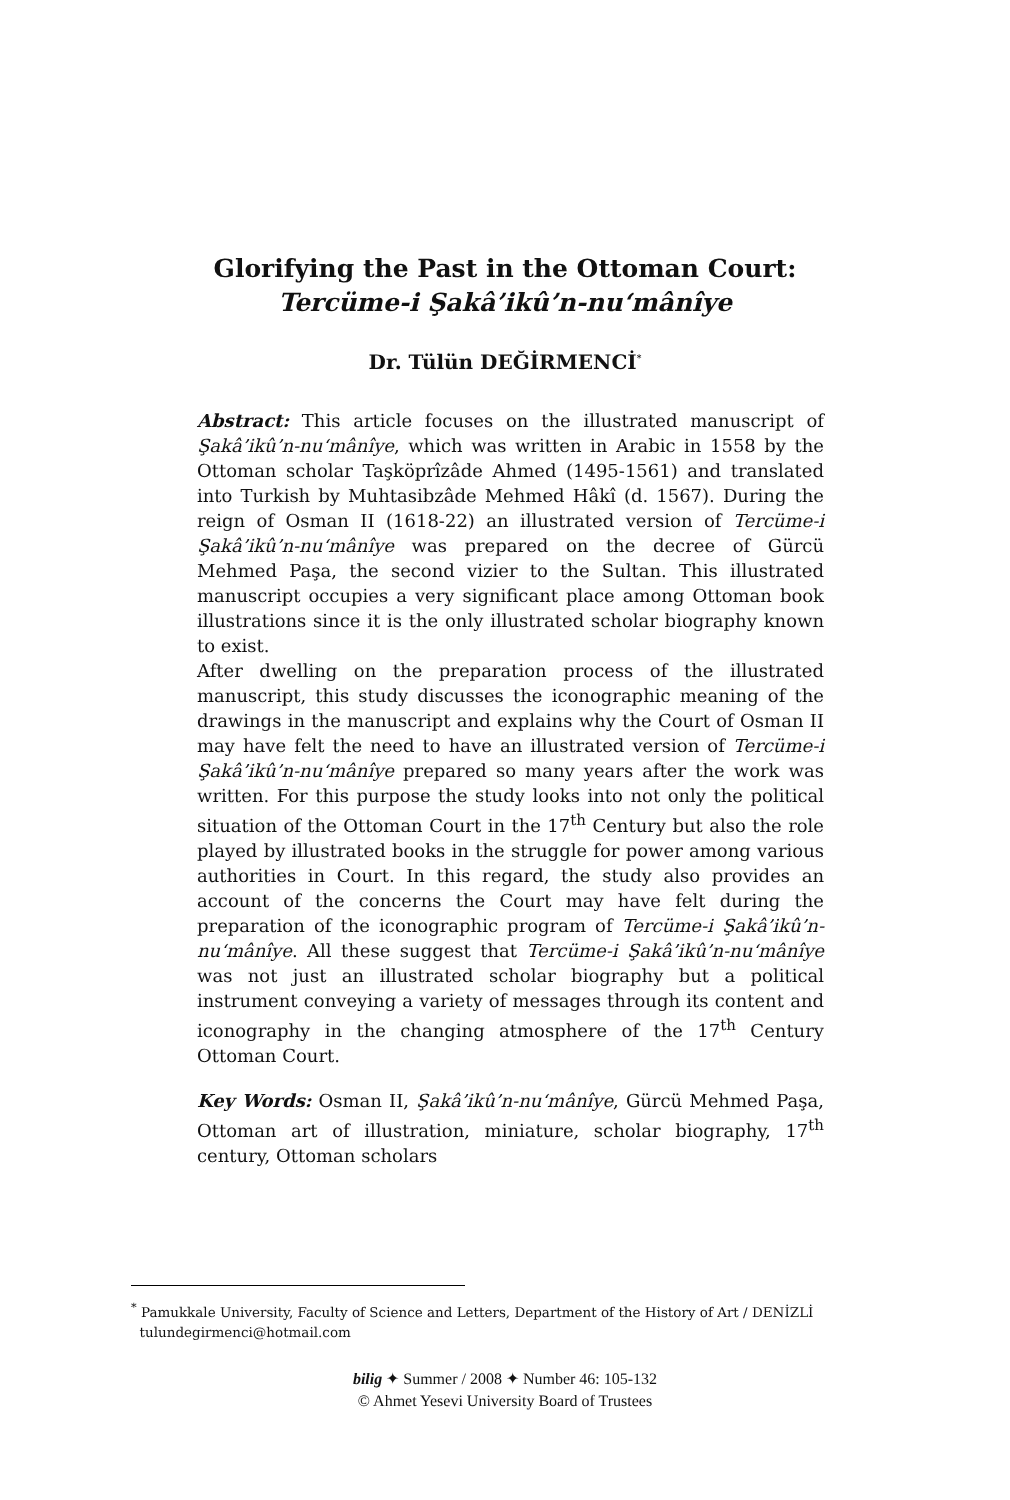Glorifying the Past in the Ottoman Court:
Tercüme-i Şakâ’ikû’n-nu‘mânîye
Dr. Tülün DEĞİRMENCİ<sup>*</sup>
Abstract: This article focuses on the illustrated manuscript of Şakâ’ikû’n-nu‘mânîye, which was written in Arabic in 1558 by the Ottoman scholar Taşköprîzâde Ahmed (1495-1561) and translated into Turkish by Muhtasibzâde Mehmed Hâkî (d. 1567). During the reign of Osman II (1618-22) an illustrated version of Tercüme-i Şakâ’ikû’n-nu‘mânîye was prepared on the decree of Gürcü Mehmed Paşa, the second vizier to the Sultan. This illustrated manuscript occupies a very significant place among Ottoman book illustrations since it is the only illustrated scholar biography known to exist.
After dwelling on the preparation process of the illustrated manuscript, this study discusses the iconographic meaning of the drawings in the manuscript and explains why the Court of Osman II may have felt the need to have an illustrated version of Tercüme-i Şakâ’ikû’n-nu‘mânîye prepared so many years after the work was written. For this purpose the study looks into not only the political situation of the Ottoman Court in the 17<sup>th</sup> Century but also the role played by illustrated books in the struggle for power among various authorities in Court. In this regard, the study also provides an account of the concerns the Court may have felt during the preparation of the iconographic program of Tercüme-i Şakâ’ikû’n-nu‘mânîye. All these suggest that Tercüme-i Şakâ’ikû’n-nu‘mânîye was not just an illustrated scholar biography but a political instrument conveying a variety of messages through its content and iconography in the changing atmosphere of the 17<sup>th</sup> Century Ottoman Court.
Key Words: Osman II, Şakâ’ikû’n-nu‘mânîye, Gürcü Mehmed Paşa, Ottoman art of illustration, miniature, scholar biography, 17<sup>th</sup> century, Ottoman scholars
<sup>*</sup> Pamukkale University, Faculty of Science and Letters, Department of the History of Art / DENİZLİ
tulundegirmenci@hotmail.com
bilig ✦ Summer / 2008 ✦ Number 46: 105-132
© Ahmet Yesevi University Board of Trustees